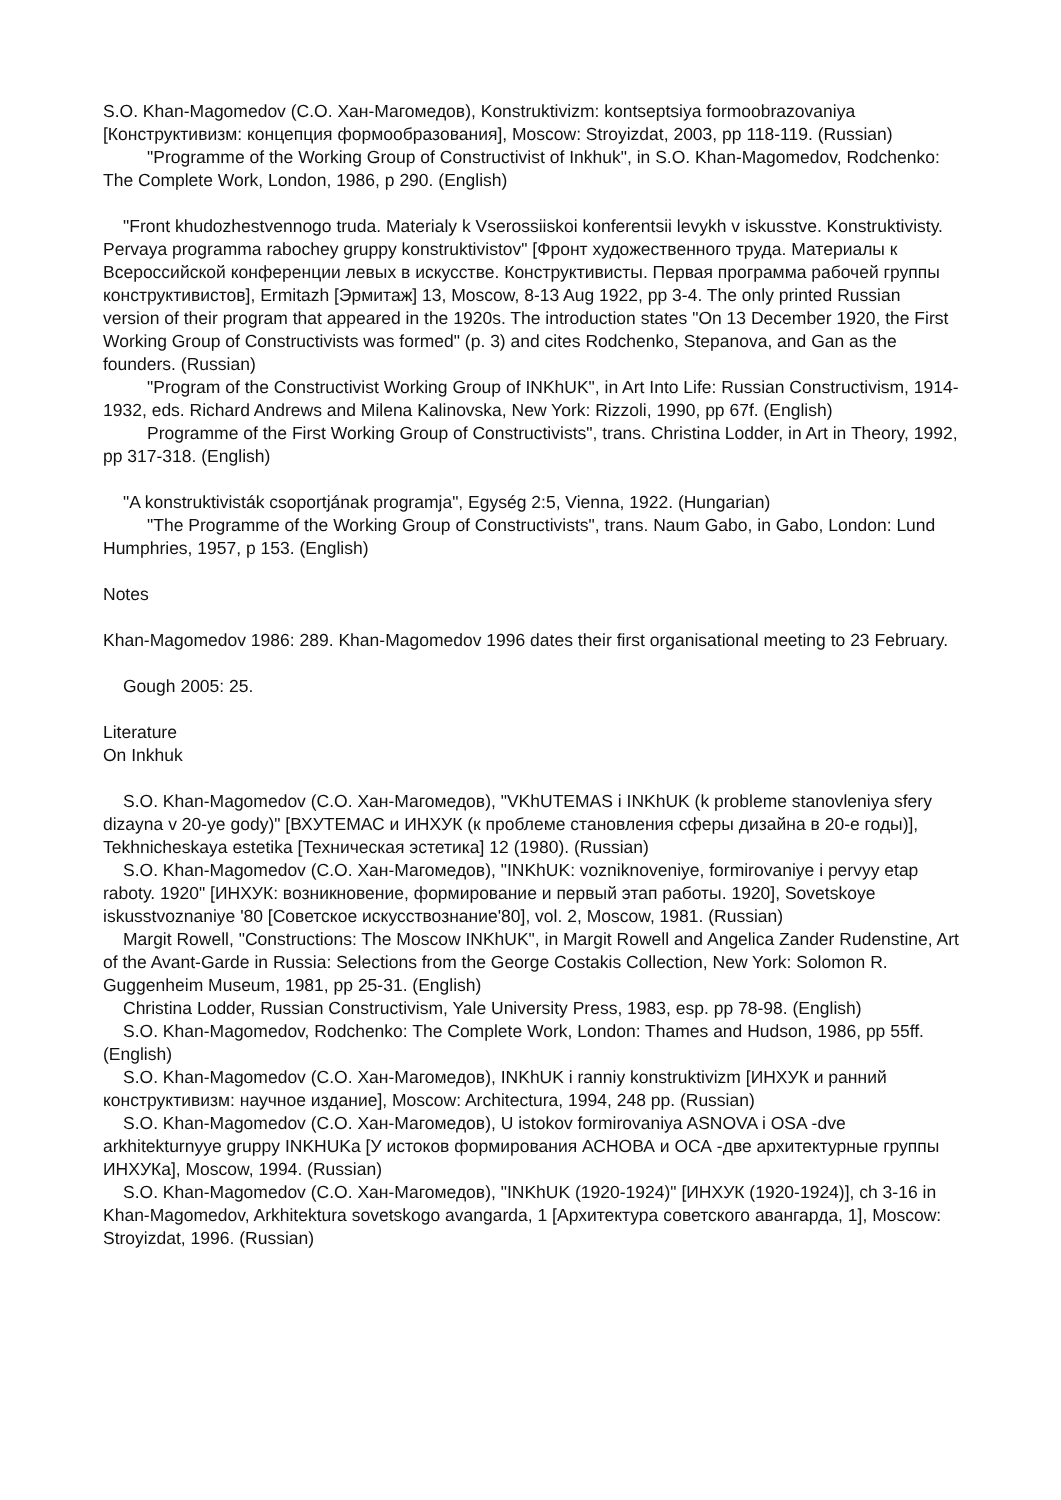S.O. Khan-Magomedov (С.О. Хан-Магомедов), Konstruktivizm: kontseptsiya formoobrazovaniya [Конструктивизм: концепция формообразования], Moscow: Stroyizdat, 2003, pp 118-119. (Russian)
"Programme of the Working Group of Constructivist of Inkhuk", in S.O. Khan-Magomedov, Rodchenko: The Complete Work, London, 1986, p 290. (English)
"Front khudozhestvennogo truda. Materialy k Vserossiiskoi konferentsii levykh v iskusstve. Konstruktivisty. Pervaya programma rabochey gruppy konstruktivistov" [Фронт художественного труда. Материалы к Всероссийской конференции левых в искусстве. Конструктивисты. Первая программа рабочей группы конструктивистов], Ermitazh [Эрмитаж] 13, Moscow, 8-13 Aug 1922, pp 3-4. The only printed Russian version of their program that appeared in the 1920s. The introduction states "On 13 December 1920, the First Working Group of Constructivists was formed" (p. 3) and cites Rodchenko, Stepanova, and Gan as the founders. (Russian)
"Program of the Constructivist Working Group of INKhUK", in Art Into Life: Russian Constructivism, 1914-1932, eds. Richard Andrews and Milena Kalinovska, New York: Rizzoli, 1990, pp 67f. (English)
Programme of the First Working Group of Constructivists", trans. Christina Lodder, in Art in Theory, 1992, pp 317-318. (English)
"A konstruktivisták csoportjának programja", Egység 2:5, Vienna, 1922. (Hungarian)
"The Programme of the Working Group of Constructivists", trans. Naum Gabo, in Gabo, London: Lund Humphries, 1957, p 153. (English)
Notes
Khan-Magomedov 1986: 289. Khan-Magomedov 1996 dates their first organisational meeting to 23 February.
Gough 2005: 25.
Literature
On Inkhuk
S.O. Khan-Magomedov (С.О. Хан-Магомедов), "VKhUTEMAS i INKhUK (k probleme stanovleniya sfery dizayna v 20-ye gody)" [ВХУТЕМАС и ИНХУК (к проблеме становления сферы дизайна в 20-е годы)], Tekhnicheskaya estetika [Техническая эстетика] 12 (1980). (Russian)
S.O. Khan-Magomedov (С.О. Хан-Магомедов), "INKhUK: vozniknoveniye, formirovaniye i pervyy etap raboty. 1920" [ИНХУК: возникновение, формирование и первый этап работы. 1920], Sovetskoye iskusstvoznaniye '80 [Советское искусствознание'80], vol. 2, Moscow, 1981. (Russian)
Margit Rowell, "Constructions: The Moscow INKhUK", in Margit Rowell and Angelica Zander Rudenstine, Art of the Avant-Garde in Russia: Selections from the George Costakis Collection, New York: Solomon R. Guggenheim Museum, 1981, pp 25-31. (English)
Christina Lodder, Russian Constructivism, Yale University Press, 1983, esp. pp 78-98. (English)
S.O. Khan-Magomedov, Rodchenko: The Complete Work, London: Thames and Hudson, 1986, pp 55ff. (English)
S.O. Khan-Magomedov (С.О. Хан-Магомедов), INKhUK i ranniy konstruktivizm [ИНХУК и ранний конструктивизм: научное издание], Moscow: Architectura, 1994, 248 pp. (Russian)
S.O. Khan-Magomedov (С.О. Хан-Магомедов), U istokov formirovaniya ASNOVA i OSA -dve arkhitekturnyye gruppy INKHUKa [У истоков формирования АСНОВА и ОСА -две архитектурные группы ИНХУКа], Moscow, 1994. (Russian)
S.O. Khan-Magomedov (С.О. Хан-Магомедов), "INKhUK (1920-1924)" [ИНХУК (1920-1924)], ch 3-16 in Khan-Magomedov, Arkhitektura sovetskogo avangarda, 1 [Архитектура советского авангарда, 1], Moscow: Stroyizdat, 1996. (Russian)